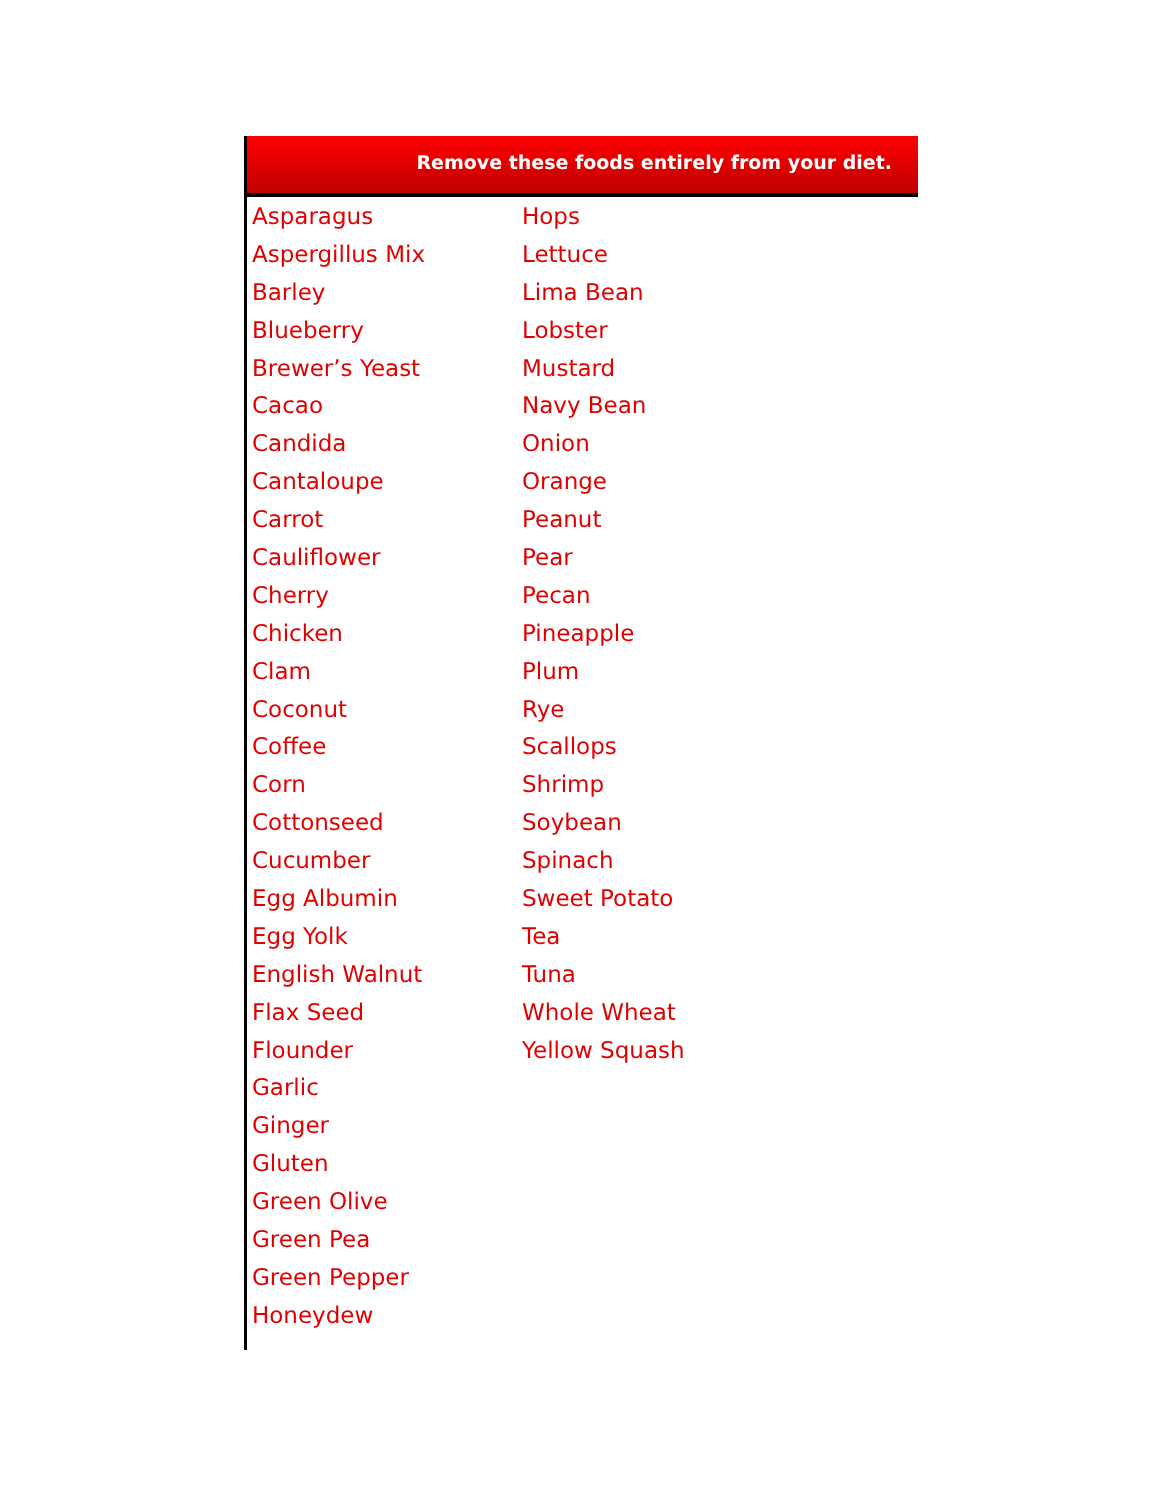Remove these foods entirely from your diet.
| Asparagus | Hops |
| Aspergillus Mix | Lettuce |
| Barley | Lima Bean |
| Blueberry | Lobster |
| Brewer’s Yeast | Mustard |
| Cacao | Navy Bean |
| Candida | Onion |
| Cantaloupe | Orange |
| Carrot | Peanut |
| Cauliflower | Pear |
| Cherry | Pecan |
| Chicken | Pineapple |
| Clam | Plum |
| Coconut | Rye |
| Coffee | Scallops |
| Corn | Shrimp |
| Cottonseed | Soybean |
| Cucumber | Spinach |
| Egg Albumin | Sweet Potato |
| Egg Yolk | Tea |
| English Walnut | Tuna |
| Flax Seed | Whole Wheat |
| Flounder | Yellow Squash |
| Garlic | |
| Ginger | |
| Gluten | |
| Green Olive | |
| Green Pea | |
| Green Pepper | |
| Honeydew | |